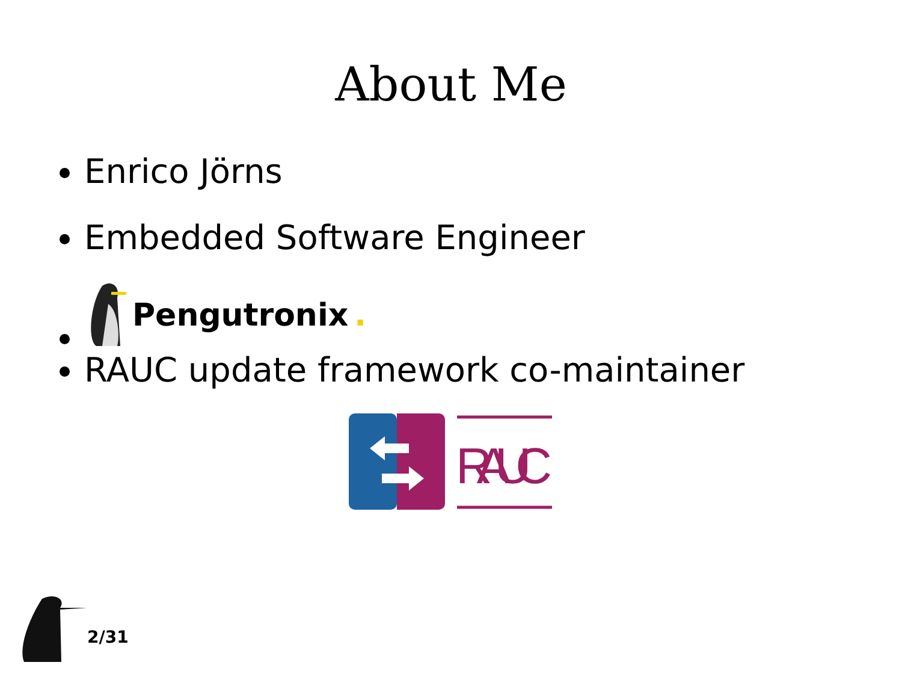About Me
Enrico Jörns
Embedded Software Engineer
Pengutronix.
RAUC update framework co-maintainer
RAUC
2/31